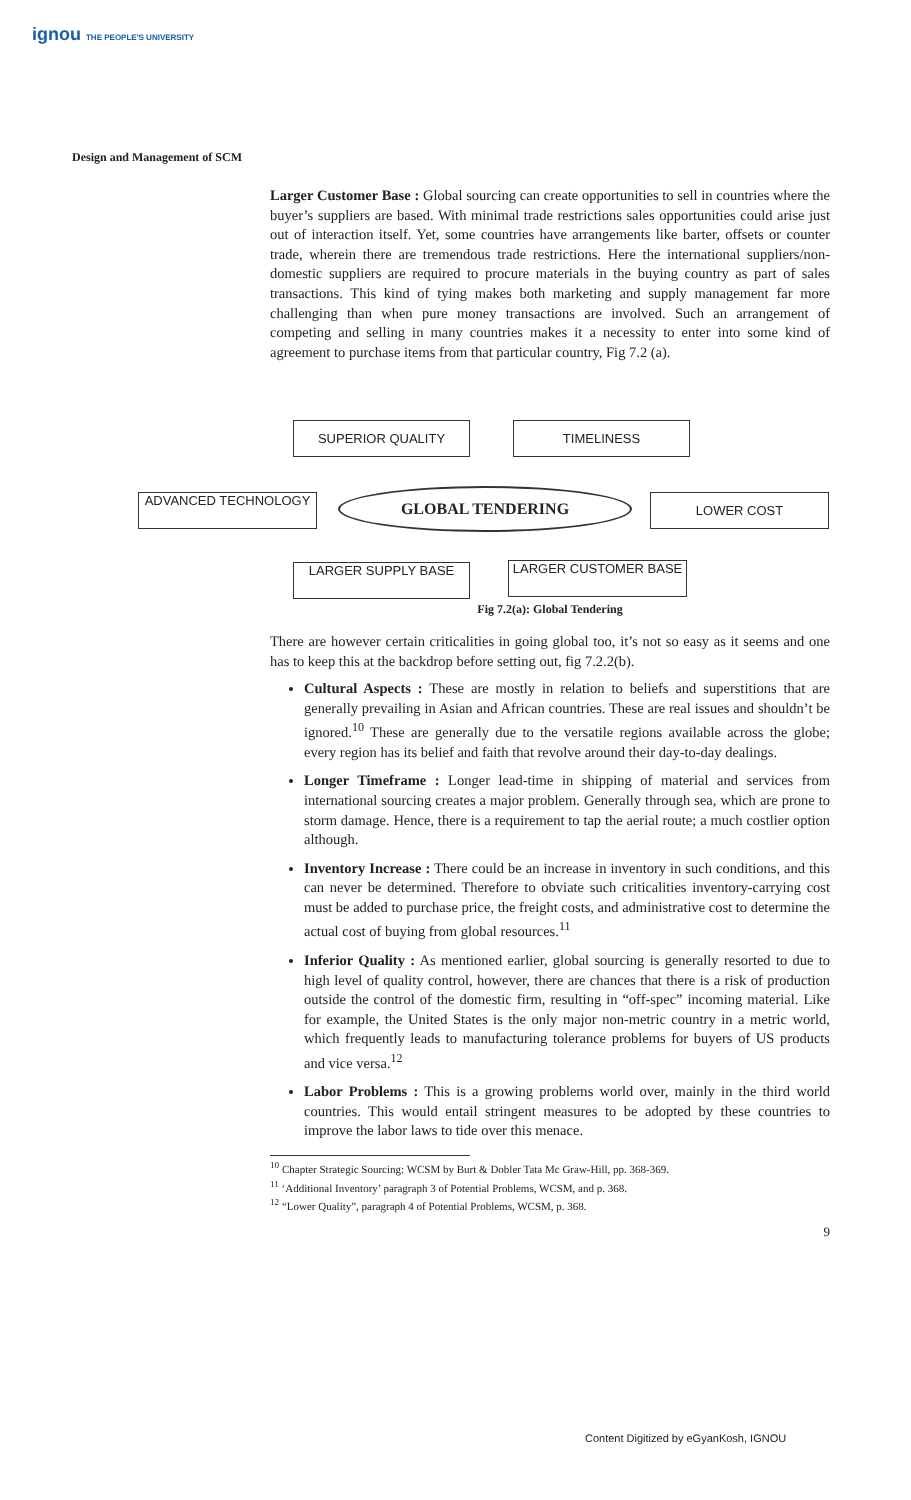ignou THE PEOPLE'S UNIVERSITY
Design and Management of SCM
Larger Customer Base : Global sourcing can create opportunities to sell in countries where the buyer’s suppliers are based. With minimal trade restrictions sales opportunities could arise just out of interaction itself. Yet, some countries have arrangements like barter, offsets or counter trade, wherein there are tremendous trade restrictions. Here the international suppliers/non-domestic suppliers are required to procure materials in the buying country as part of sales transactions. This kind of tying makes both marketing and supply management far more challenging than when pure money transactions are involved. Such an arrangement of competing and selling in many countries makes it a necessity to enter into some kind of agreement to purchase items from that particular country, Fig 7.2 (a).
SUPERIOR QUALITY TIMELINESS
ADVANCED TECHNOLOGY GLOBAL TENDERING LOWER COST
LARGER SUPPLY BASE LARGER CUSTOMER BASE
Fig 7.2(a): Global Tendering
There are however certain criticalities in going global too, it’s not so easy as it seems and one has to keep this at the backdrop before setting out, fig 7.2.2(b).
Cultural Aspects : These are mostly in relation to beliefs and superstitions that are generally prevailing in Asian and African countries. These are real issues and shouldn’t be ignored.<sup>10</sup> These are generally due to the versatile regions available across the globe; every region has its belief and faith that revolve around their day-to-day dealings.
Longer Timeframe : Longer lead-time in shipping of material and services from international sourcing creates a major problem. Generally through sea, which are prone to storm damage. Hence, there is a requirement to tap the aerial route; a much costlier option although.
Inventory Increase : There could be an increase in inventory in such conditions, and this can never be determined. Therefore to obviate such criticalities inventory-carrying cost must be added to purchase price, the freight costs, and administrative cost to determine the actual cost of buying from global resources.<sup>11</sup>
Inferior Quality : As mentioned earlier, global sourcing is generally resorted to due to high level of quality control, however, there are chances that there is a risk of production outside the control of the domestic firm, resulting in “off-spec” incoming material. Like for example, the United States is the only major non-metric country in a metric world, which frequently leads to manufacturing tolerance problems for buyers of US products and vice versa.<sup>12</sup>
Labor Problems : This is a growing problems world over, mainly in the third world countries. This would entail stringent measures to be adopted by these countries to improve the labor laws to tide over this menace.
<sup>10</sup> Chapter Strategic Sourcing: WCSM by Burt & Dobler Tata Mc Graw-Hill, pp. 368-369.
<sup>11</sup> ‘Additional Inventory’ paragraph 3 of Potential Problems, WCSM, and p. 368.
<sup>12</sup> “Lower Quality”, paragraph 4 of Potential Problems, WCSM, p. 368.
9
Content Digitized by eGyanKosh, IGNOU